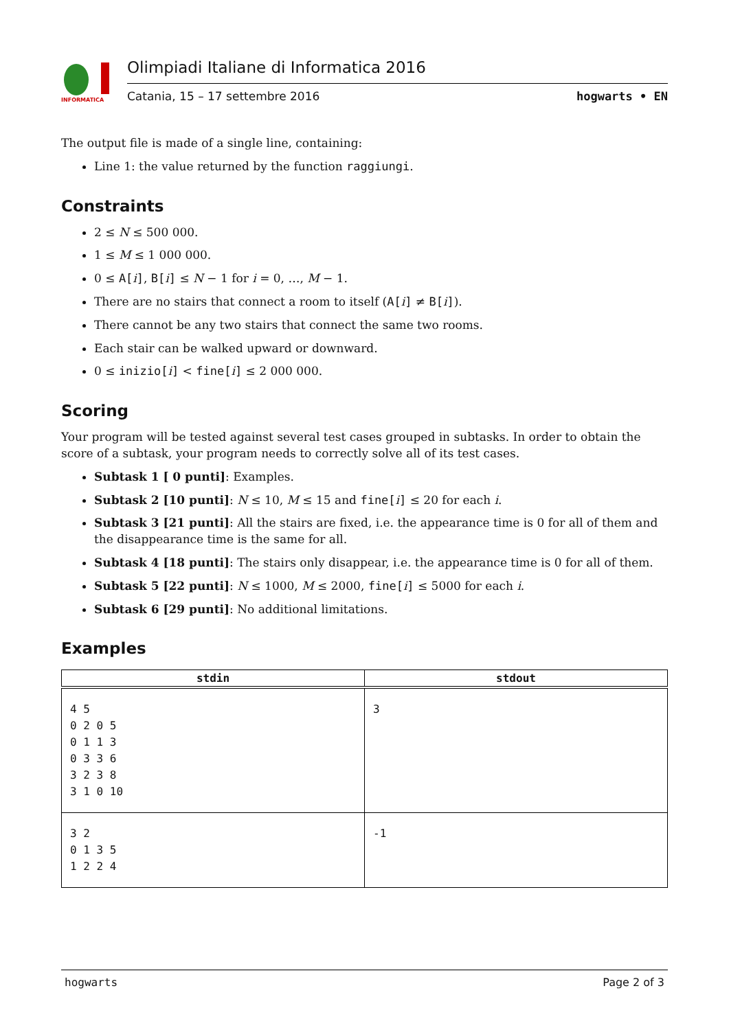INFORMATICA
Olimpiadi Italiane di Informatica 2016
Catania, 15 – 17 settembre 2016 hogwarts • EN
The output file is made of a single line, containing:
Line 1: the value returned by the function raggiungi.
Constraints
2 ≤ N ≤ 500 000.
1 ≤ M ≤ 1 000 000.
0 ≤ A[i], B[i] ≤ N − 1 for i = 0, …, M − 1.
There are no stairs that connect a room to itself (A[i] ≠ B[i]).
There cannot be any two stairs that connect the same two rooms.
Each stair can be walked upward or downward.
0 ≤ inizio[i] < fine[i] ≤ 2 000 000.
Scoring
Your program will be tested against several test cases grouped in subtasks. In order to obtain the score of a subtask, your program needs to correctly solve all of its test cases.
Subtask 1 [ 0 punti]: Examples.
Subtask 2 [10 punti]: N ≤ 10, M ≤ 15 and fine[i] ≤ 20 for each i.
Subtask 3 [21 punti]: All the stairs are fixed, i.e. the appearance time is 0 for all of them and the disappearance time is the same for all.
Subtask 4 [18 punti]: The stairs only disappear, i.e. the appearance time is 0 for all of them.
Subtask 5 [22 punti]: N ≤ 1000, M ≤ 2000, fine[i] ≤ 5000 for each i.
Subtask 6 [29 punti]: No additional limitations.
Examples
| stdin | stdout |
| --- | --- |
| 4 5 0 2 0 5 0 1 1 3 0 3 3 6 3 2 3 8 3 1 0 10 | 3 |
| 3 2 0 1 3 5 1 2 2 4 | -1 |
hogwarts Page 2 of 3